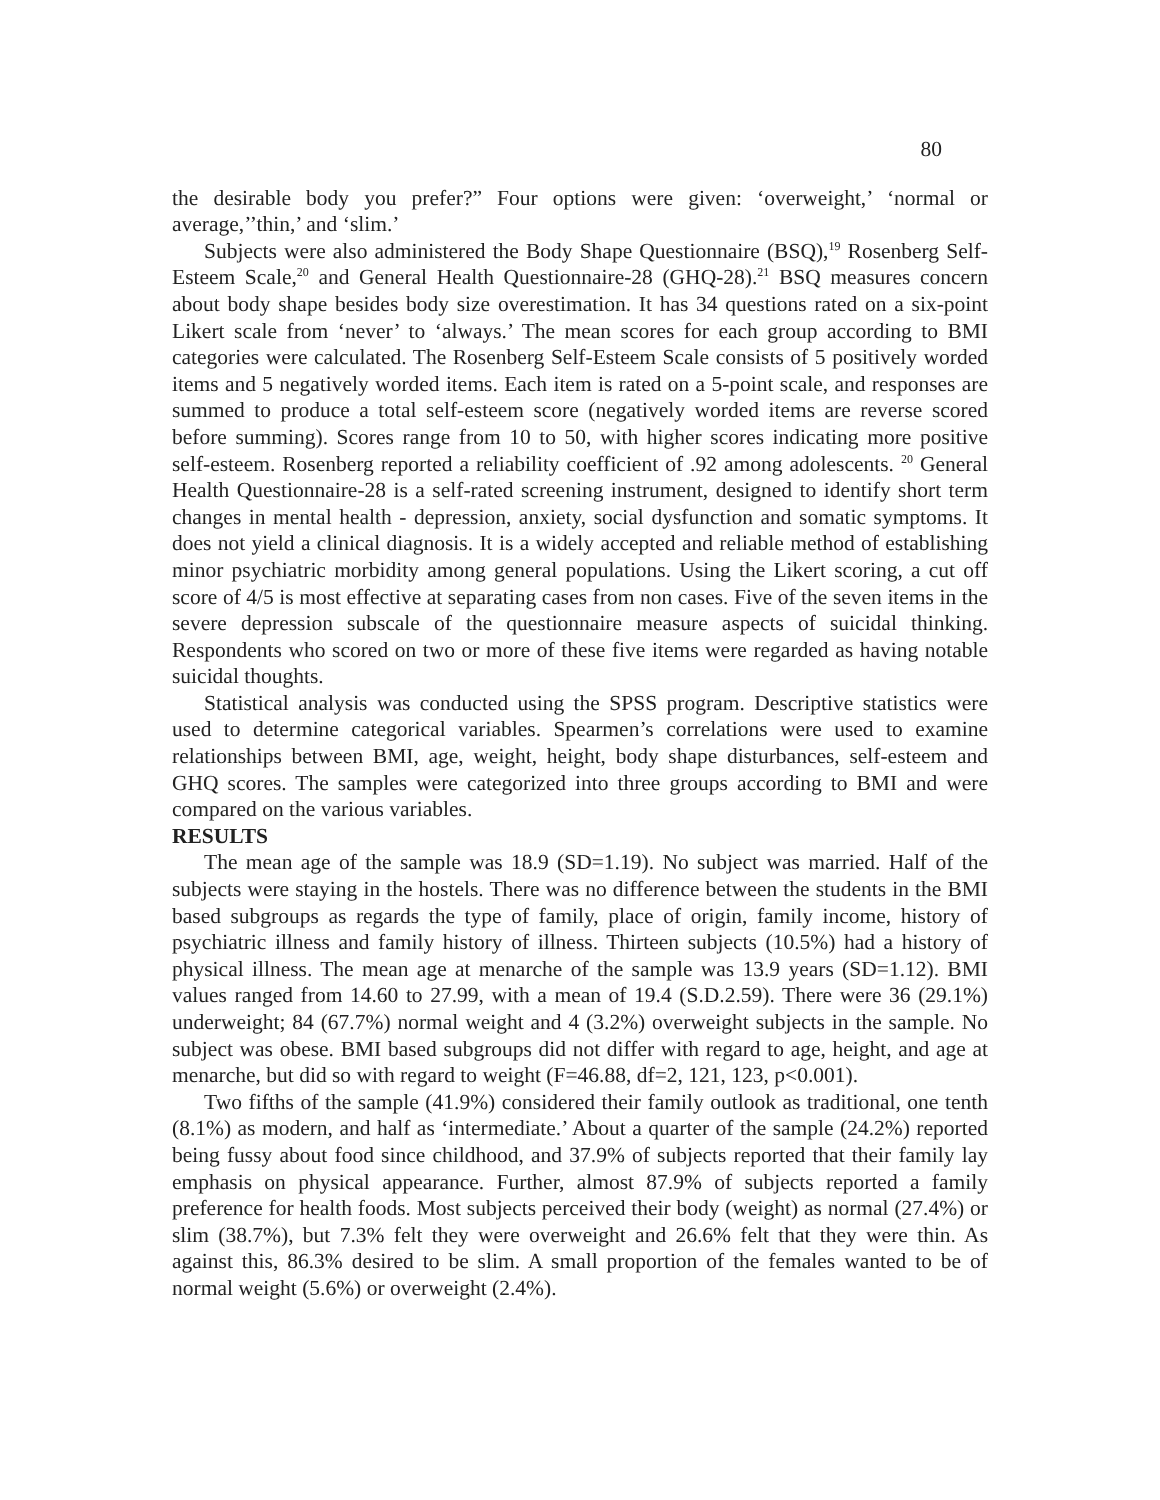80
the desirable body you prefer?” Four options were given: ‘overweight,’ ‘normal or average,’’thin,’ and ‘slim.’
Subjects were also administered the Body Shape Questionnaire (BSQ),<sup>19</sup> Rosenberg Self-Esteem Scale,<sup>20</sup> and General Health Questionnaire-28 (GHQ-28).<sup>21</sup> BSQ measures concern about body shape besides body size overestimation. It has 34 questions rated on a six-point Likert scale from ‘never’ to ‘always.’ The mean scores for each group according to BMI categories were calculated. The Rosenberg Self-Esteem Scale consists of 5 positively worded items and 5 negatively worded items. Each item is rated on a 5-point scale, and responses are summed to produce a total self-esteem score (negatively worded items are reverse scored before summing). Scores range from 10 to 50, with higher scores indicating more positive self-esteem. Rosenberg reported a reliability coefficient of .92 among adolescents. <sup>20</sup> General Health Questionnaire-28 is a self-rated screening instrument, designed to identify short term changes in mental health - depression, anxiety, social dysfunction and somatic symptoms. It does not yield a clinical diagnosis. It is a widely accepted and reliable method of establishing minor psychiatric morbidity among general populations. Using the Likert scoring, a cut off score of 4/5 is most effective at separating cases from non cases. Five of the seven items in the severe depression subscale of the questionnaire measure aspects of suicidal thinking. Respondents who scored on two or more of these five items were regarded as having notable suicidal thoughts.
Statistical analysis was conducted using the SPSS program. Descriptive statistics were used to determine categorical variables. Spearmen’s correlations were used to examine relationships between BMI, age, weight, height, body shape disturbances, self-esteem and GHQ scores. The samples were categorized into three groups according to BMI and were compared on the various variables.
RESULTS
The mean age of the sample was 18.9 (SD=1.19). No subject was married. Half of the subjects were staying in the hostels. There was no difference between the students in the BMI based subgroups as regards the type of family, place of origin, family income, history of psychiatric illness and family history of illness. Thirteen subjects (10.5%) had a history of physical illness. The mean age at menarche of the sample was 13.9 years (SD=1.12). BMI values ranged from 14.60 to 27.99, with a mean of 19.4 (S.D.2.59). There were 36 (29.1%) underweight; 84 (67.7%) normal weight and 4 (3.2%) overweight subjects in the sample. No subject was obese. BMI based subgroups did not differ with regard to age, height, and age at menarche, but did so with regard to weight (F=46.88, df=2, 121, 123, p<0.001).
Two fifths of the sample (41.9%) considered their family outlook as traditional, one tenth (8.1%) as modern, and half as ‘intermediate.’ About a quarter of the sample (24.2%) reported being fussy about food since childhood, and 37.9% of subjects reported that their family lay emphasis on physical appearance. Further, almost 87.9% of subjects reported a family preference for health foods. Most subjects perceived their body (weight) as normal (27.4%) or slim (38.7%), but 7.3% felt they were overweight and 26.6% felt that they were thin. As against this, 86.3% desired to be slim. A small proportion of the females wanted to be of normal weight (5.6%) or overweight (2.4%).